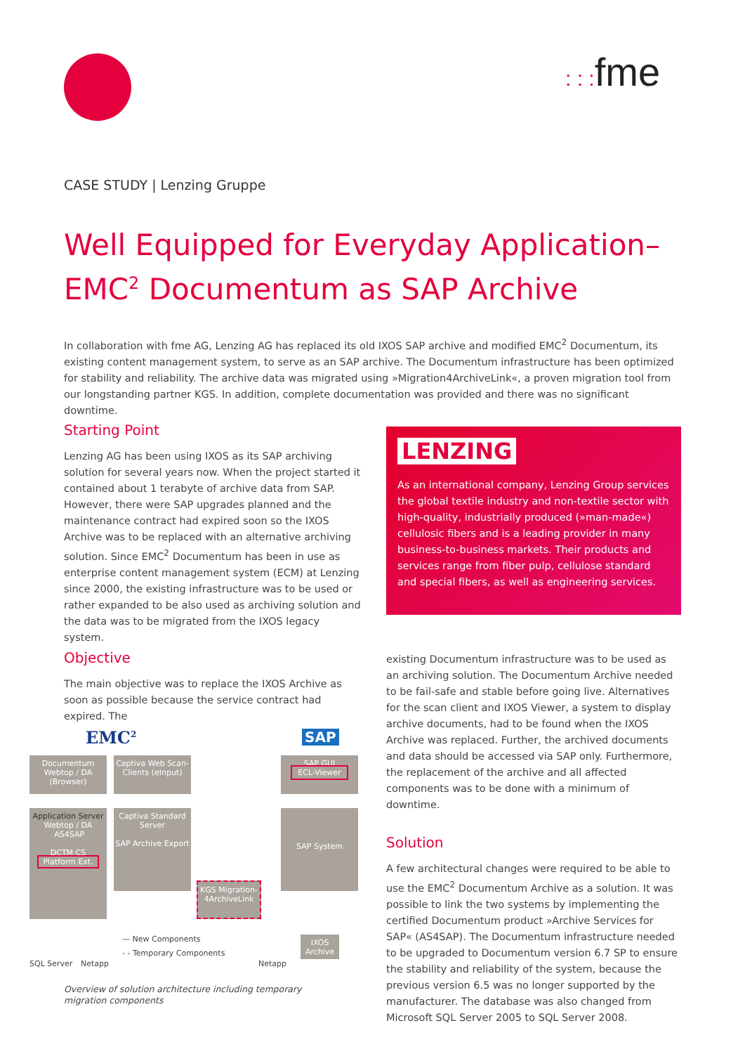: : : fme
CASE STUDY | Lenzing Gruppe
Well Equipped for Everyday Application–
EMC<sup>2</sup> Documentum as SAP Archive
In collaboration with fme AG, Lenzing AG has replaced its old IXOS SAP archive and modified EMC<sup>2</sup> Documentum, its existing content management system, to serve as an SAP archive. The Documentum infrastructure has been optimized for stability and reliability. The archive data was migrated using »Migration4ArchiveLink«, a proven migration tool from our longstanding partner KGS. In addition, complete documentation was provided and there was no significant downtime.
Starting Point
Lenzing AG has been using IXOS as its SAP archiving solution for several years now. When the project started it contained about 1 terabyte of archive data from SAP. However, there were SAP upgrades planned and the maintenance contract had expired soon so the IXOS Archive was to be replaced with an alternative archiving solution. Since EMC<sup>2</sup> Documentum has been in use as enterprise content management system (ECM) at Lenzing since 2000, the existing infrastructure was to be used or rather expanded to be also used as archiving solution and the data was to be migrated from the IXOS legacy system.
LENZING
As an international company, Lenzing Group services the global textile industry and non-textile sector with high-quality, industrially produced (»man-made«) cellulosic fibers and is a leading provider in many business-to-business markets. Their products and services range from fiber pulp, cellulose standard and special fibers, as well as engineering services.
Objective
The main objective was to replace the IXOS Archive as soon as possible because the service contract had expired. The
EMC<sup>2</sup> SAP
Documentum Webtop / DA (Browser)
Captiva Web Scan-Clients (eInput)
SAP GUI
ECL-Viewer
Application Server
Webtop / DA AS4SAP
DCTM CS
Platform Ext.
Captiva Standard Server
SAP Archive Export
SAP System
KGS Migration-4ArchiveLink
SQL Server Netapp
— New Components
- - Temporary Components
Netapp
IXOS Archive
Overview of solution architecture including temporary migration components
existing Documentum infrastructure was to be used as an archiving solution. The Documentum Archive needed to be fail-safe and stable before going live. Alternatives for the scan client and IXOS Viewer, a system to display archive documents, had to be found when the IXOS Archive was replaced. Further, the archived documents and data should be accessed via SAP only. Furthermore, the replacement of the archive and all affected components was to be done with a minimum of downtime.
Solution
A few architectural changes were required to be able to use the EMC<sup>2</sup> Documentum Archive as a solution. It was possible to link the two systems by implementing the certified Documentum product »Archive Services for SAP« (AS4SAP). The Documentum infrastructure needed to be upgraded to Documentum version 6.7 SP to ensure the stability and reliability of the system, because the previous version 6.5 was no longer supported by the manufacturer. The database was also changed from Microsoft SQL Server 2005 to SQL Server 2008.